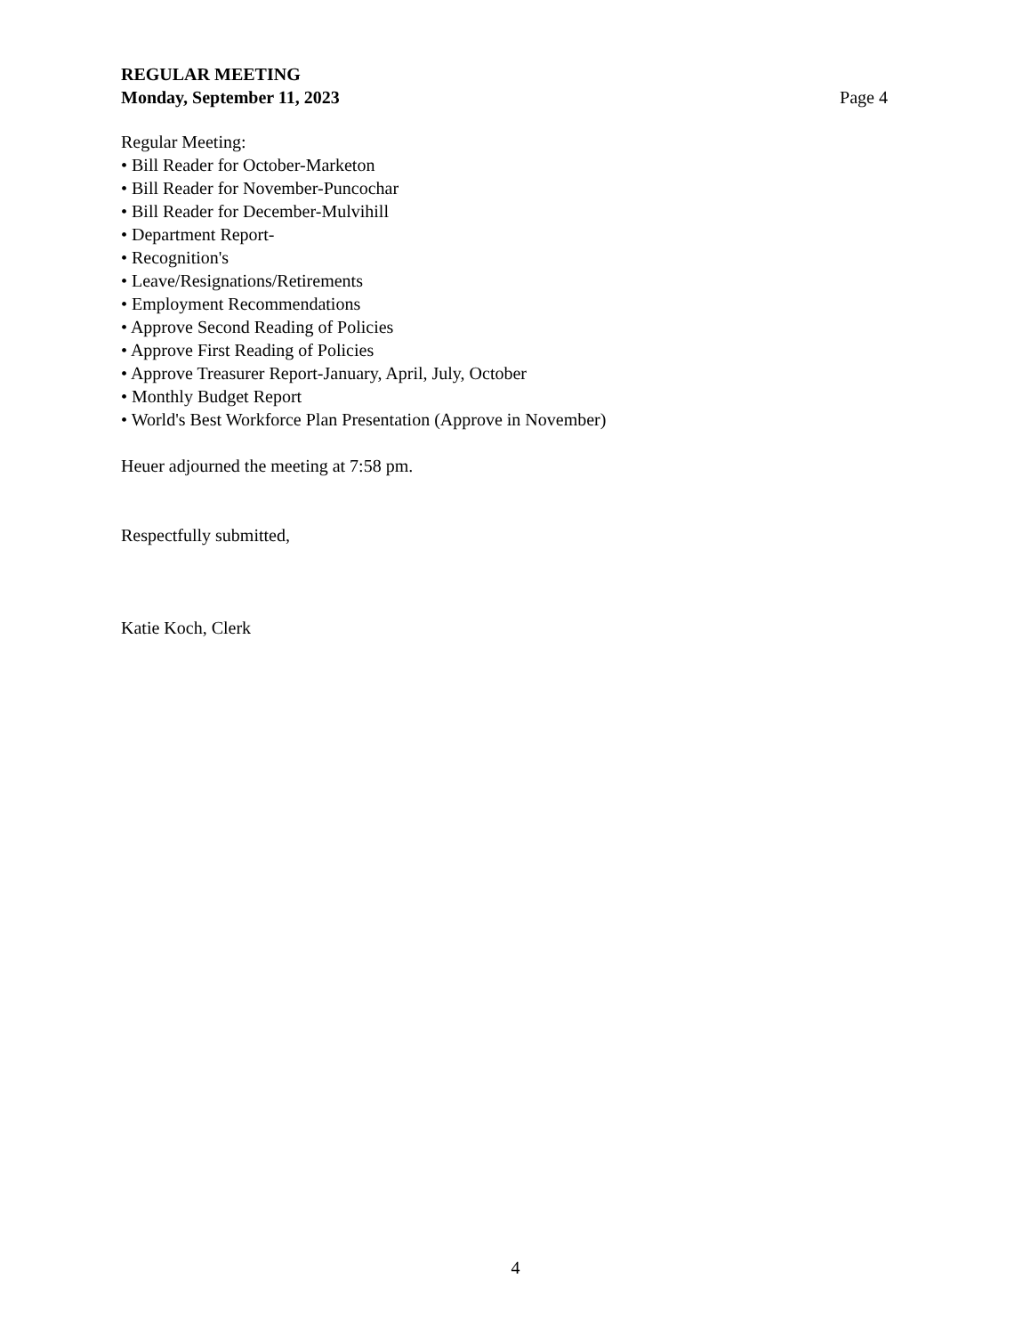REGULAR MEETING
Monday, September 11, 2023 Page 4
Regular Meeting:
• Bill Reader for October-Marketon
• Bill Reader for November-Puncochar
• Bill Reader for December-Mulvihill
• Department Report-
• Recognition's
• Leave/Resignations/Retirements
• Employment Recommendations
• Approve Second Reading of Policies
• Approve First Reading of Policies
• Approve Treasurer Report-January, April, July, October
• Monthly Budget Report
• World's Best Workforce Plan Presentation (Approve in November)
Heuer adjourned the meeting at 7:58 pm.
Respectfully submitted,
Katie Koch, Clerk
4